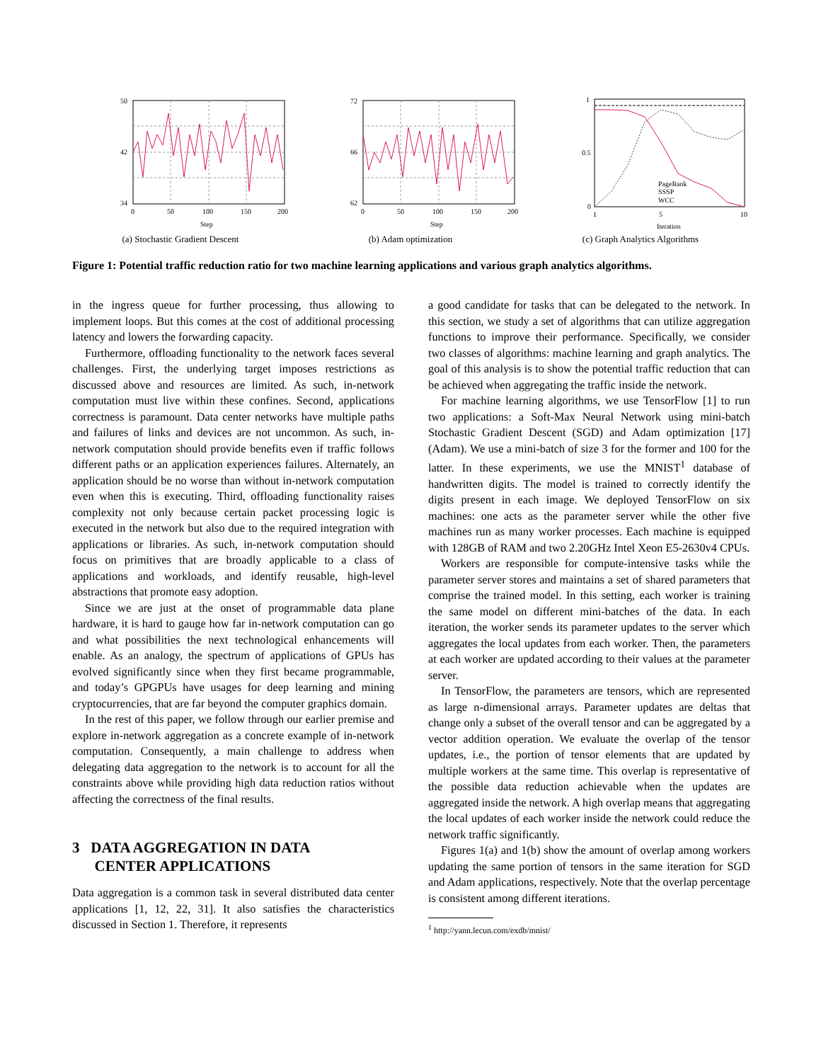50
42
34
0
50
100
150
200
Step
(a) Stochastic Gradient Descent
72
66
62
0
50
100
150
200
Step
(b) Adam optimization
1
0.5
0
1
5
10
Iteration
PageRank
SSSP
WCC
(c) Graph Analytics Algorithms
Figure 1: Potential traffic reduction ratio for two machine learning applications and various graph analytics algorithms.
in the ingress queue for further processing, thus allowing to implement loops. But this comes at the cost of additional processing latency and lowers the forwarding capacity.
Furthermore, offloading functionality to the network faces several challenges. First, the underlying target imposes restrictions as discussed above and resources are limited. As such, in-network computation must live within these confines. Second, applications correctness is paramount. Data center networks have multiple paths and failures of links and devices are not uncommon. As such, in-network computation should provide benefits even if traffic follows different paths or an application experiences failures. Alternately, an application should be no worse than without in-network computation even when this is executing. Third, offloading functionality raises complexity not only because certain packet processing logic is executed in the network but also due to the required integration with applications or libraries. As such, in-network computation should focus on primitives that are broadly applicable to a class of applications and workloads, and identify reusable, high-level abstractions that promote easy adoption.
Since we are just at the onset of programmable data plane hardware, it is hard to gauge how far in-network computation can go and what possibilities the next technological enhancements will enable. As an analogy, the spectrum of applications of GPUs has evolved significantly since when they first became programmable, and today’s GPGPUs have usages for deep learning and mining cryptocurrencies, that are far beyond the computer graphics domain.
In the rest of this paper, we follow through our earlier premise and explore in-network aggregation as a concrete example of in-network computation. Consequently, a main challenge to address when delegating data aggregation to the network is to account for all the constraints above while providing high data reduction ratios without affecting the correctness of the final results.
3 DATA AGGREGATION IN DATA
CENTER APPLICATIONS
Data aggregation is a common task in several distributed data center applications [1, 12, 22, 31]. It also satisfies the characteristics discussed in Section 1. Therefore, it represents
a good candidate for tasks that can be delegated to the network. In this section, we study a set of algorithms that can utilize aggregation functions to improve their performance. Specifically, we consider two classes of algorithms: machine learning and graph analytics. The goal of this analysis is to show the potential traffic reduction that can be achieved when aggregating the traffic inside the network.
For machine learning algorithms, we use TensorFlow [1] to run two applications: a Soft-Max Neural Network using mini-batch Stochastic Gradient Descent (SGD) and Adam optimization [17] (Adam). We use a mini-batch of size 3 for the former and 100 for the latter. In these experiments, we use the MNIST<sup>1</sup> database of handwritten digits. The model is trained to correctly identify the digits present in each image. We deployed TensorFlow on six machines: one acts as the parameter server while the other five machines run as many worker processes. Each machine is equipped with 128GB of RAM and two 2.20GHz Intel Xeon E5-2630v4 CPUs.
Workers are responsible for compute-intensive tasks while the parameter server stores and maintains a set of shared parameters that comprise the trained model. In this setting, each worker is training the same model on different mini-batches of the data. In each iteration, the worker sends its parameter updates to the server which aggregates the local updates from each worker. Then, the parameters at each worker are updated according to their values at the parameter server.
In TensorFlow, the parameters are tensors, which are represented as large n-dimensional arrays. Parameter updates are deltas that change only a subset of the overall tensor and can be aggregated by a vector addition operation. We evaluate the overlap of the tensor updates, i.e., the portion of tensor elements that are updated by multiple workers at the same time. This overlap is representative of the possible data reduction achievable when the updates are aggregated inside the network. A high overlap means that aggregating the local updates of each worker inside the network could reduce the network traffic significantly.
Figures 1(a) and 1(b) show the amount of overlap among workers updating the same portion of tensors in the same iteration for SGD and Adam applications, respectively. Note that the overlap percentage is consistent among different iterations.
<sup>1</sup> http://yann.lecun.com/exdb/mnist/